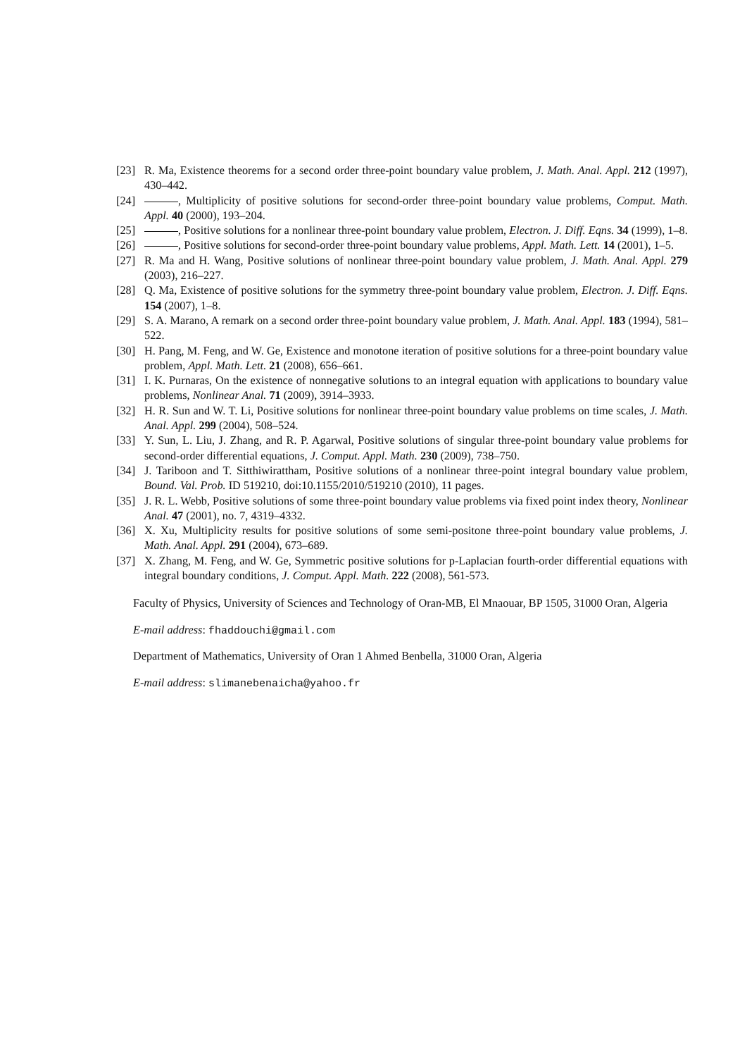[23] R. Ma, Existence theorems for a second order three-point boundary value problem, J. Math. Anal. Appl. 212 (1997), 430–442.
[24] , Multiplicity of positive solutions for second-order three-point boundary value problems, Comput. Math. Appl. 40 (2000), 193–204.
[25] , Positive solutions for a nonlinear three-point boundary value problem, Electron. J. Diff. Eqns. 34 (1999), 1–8.
[26] , Positive solutions for second-order three-point boundary value problems, Appl. Math. Lett. 14 (2001), 1–5.
[27] R. Ma and H. Wang, Positive solutions of nonlinear three-point boundary value problem, J. Math. Anal. Appl. 279 (2003), 216–227.
[28] Q. Ma, Existence of positive solutions for the symmetry three-point boundary value problem, Electron. J. Diff. Eqns. 154 (2007), 1–8.
[29] S. A. Marano, A remark on a second order three-point boundary value problem, J. Math. Anal. Appl. 183 (1994), 581–522.
[30] H. Pang, M. Feng, and W. Ge, Existence and monotone iteration of positive solutions for a three-point boundary value problem, Appl. Math. Lett. 21 (2008), 656–661.
[31] I. K. Purnaras, On the existence of nonnegative solutions to an integral equation with applications to boundary value problems, Nonlinear Anal. 71 (2009), 3914–3933.
[32] H. R. Sun and W. T. Li, Positive solutions for nonlinear three-point boundary value problems on time scales, J. Math. Anal. Appl. 299 (2004), 508–524.
[33] Y. Sun, L. Liu, J. Zhang, and R. P. Agarwal, Positive solutions of singular three-point boundary value problems for second-order differential equations, J. Comput. Appl. Math. 230 (2009), 738–750.
[34] J. Tariboon and T. Sitthiwirattham, Positive solutions of a nonlinear three-point integral boundary value problem, Bound. Val. Prob. ID 519210, doi:10.1155/2010/519210 (2010), 11 pages.
[35] J. R. L. Webb, Positive solutions of some three-point boundary value problems via fixed point index theory, Nonlinear Anal. 47 (2001), no. 7, 4319–4332.
[36] X. Xu, Multiplicity results for positive solutions of some semi-positone three-point boundary value problems, J. Math. Anal. Appl. 291 (2004), 673–689.
[37] X. Zhang, M. Feng, and W. Ge, Symmetric positive solutions for p-Laplacian fourth-order differential equations with integral boundary conditions, J. Comput. Appl. Math. 222 (2008), 561-573.
Faculty of Physics, University of Sciences and Technology of Oran-MB, El Mnaouar, BP 1505, 31000 Oran, Algeria
E-mail address: fhaddouchi@gmail.com
Department of Mathematics, University of Oran 1 Ahmed Benbella, 31000 Oran, Algeria
E-mail address: slimanebenaicha@yahoo.fr